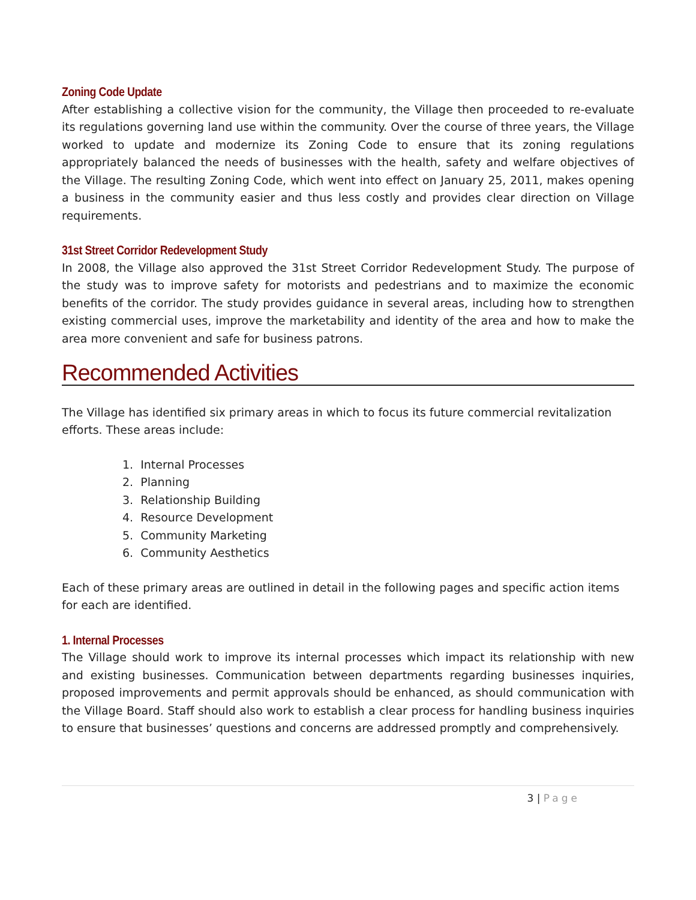Zoning Code Update
After establishing a collective vision for the community, the Village then proceeded to re-evaluate its regulations governing land use within the community. Over the course of three years, the Village worked to update and modernize its Zoning Code to ensure that its zoning regulations appropriately balanced the needs of businesses with the health, safety and welfare objectives of the Village. The resulting Zoning Code, which went into effect on January 25, 2011, makes opening a business in the community easier and thus less costly and provides clear direction on Village requirements.
31st Street Corridor Redevelopment Study
In 2008, the Village also approved the 31st Street Corridor Redevelopment Study. The purpose of the study was to improve safety for motorists and pedestrians and to maximize the economic benefits of the corridor. The study provides guidance in several areas, including how to strengthen existing commercial uses, improve the marketability and identity of the area and how to make the area more convenient and safe for business patrons.
Recommended Activities
The Village has identified six primary areas in which to focus its future commercial revitalization efforts. These areas include:
1. Internal Processes
2. Planning
3. Relationship Building
4. Resource Development
5. Community Marketing
6. Community Aesthetics
Each of these primary areas are outlined in detail in the following pages and specific action items for each are identified.
1. Internal Processes
The Village should work to improve its internal processes which impact its relationship with new and existing businesses. Communication between departments regarding businesses inquiries, proposed improvements and permit approvals should be enhanced, as should communication with the Village Board. Staff should also work to establish a clear process for handling business inquiries to ensure that businesses’ questions and concerns are addressed promptly and comprehensively.
3 | Page